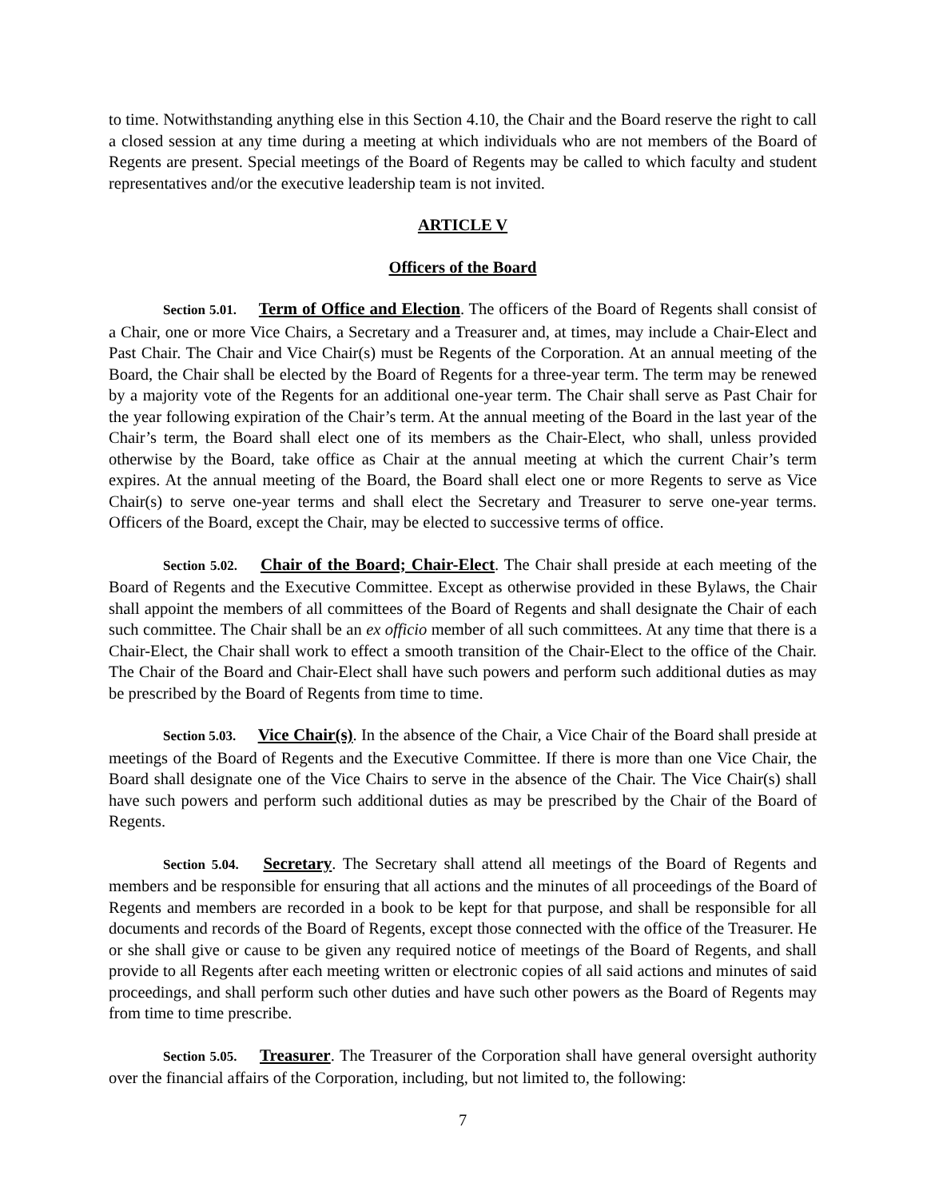to time. Notwithstanding anything else in this Section 4.10, the Chair and the Board reserve the right to call a closed session at any time during a meeting at which individuals who are not members of the Board of Regents are present. Special meetings of the Board of Regents may be called to which faculty and student representatives and/or the executive leadership team is not invited.
ARTICLE V
Officers of the Board
Section 5.01. Term of Office and Election. The officers of the Board of Regents shall consist of a Chair, one or more Vice Chairs, a Secretary and a Treasurer and, at times, may include a Chair-Elect and Past Chair. The Chair and Vice Chair(s) must be Regents of the Corporation. At an annual meeting of the Board, the Chair shall be elected by the Board of Regents for a three-year term. The term may be renewed by a majority vote of the Regents for an additional one-year term. The Chair shall serve as Past Chair for the year following expiration of the Chair’s term. At the annual meeting of the Board in the last year of the Chair’s term, the Board shall elect one of its members as the Chair-Elect, who shall, unless provided otherwise by the Board, take office as Chair at the annual meeting at which the current Chair’s term expires. At the annual meeting of the Board, the Board shall elect one or more Regents to serve as Vice Chair(s) to serve one-year terms and shall elect the Secretary and Treasurer to serve one-year terms. Officers of the Board, except the Chair, may be elected to successive terms of office.
Section 5.02. Chair of the Board; Chair-Elect. The Chair shall preside at each meeting of the Board of Regents and the Executive Committee. Except as otherwise provided in these Bylaws, the Chair shall appoint the members of all committees of the Board of Regents and shall designate the Chair of each such committee. The Chair shall be an ex officio member of all such committees. At any time that there is a Chair-Elect, the Chair shall work to effect a smooth transition of the Chair-Elect to the office of the Chair. The Chair of the Board and Chair-Elect shall have such powers and perform such additional duties as may be prescribed by the Board of Regents from time to time.
Section 5.03. Vice Chair(s). In the absence of the Chair, a Vice Chair of the Board shall preside at meetings of the Board of Regents and the Executive Committee. If there is more than one Vice Chair, the Board shall designate one of the Vice Chairs to serve in the absence of the Chair. The Vice Chair(s) shall have such powers and perform such additional duties as may be prescribed by the Chair of the Board of Regents.
Section 5.04. Secretary. The Secretary shall attend all meetings of the Board of Regents and members and be responsible for ensuring that all actions and the minutes of all proceedings of the Board of Regents and members are recorded in a book to be kept for that purpose, and shall be responsible for all documents and records of the Board of Regents, except those connected with the office of the Treasurer. He or she shall give or cause to be given any required notice of meetings of the Board of Regents, and shall provide to all Regents after each meeting written or electronic copies of all said actions and minutes of said proceedings, and shall perform such other duties and have such other powers as the Board of Regents may from time to time prescribe.
Section 5.05. Treasurer. The Treasurer of the Corporation shall have general oversight authority over the financial affairs of the Corporation, including, but not limited to, the following:
7